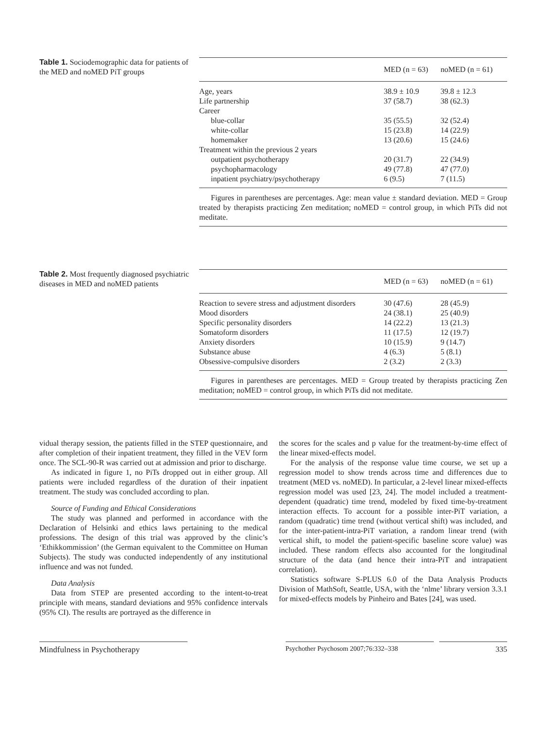Table 1. Sociodemographic data for patients of the MED and noMED PiT groups
| | MED (n = 63) | noMED (n = 61) |
| --- | --- | --- |
| Age, years | 38.9 ± 10.9 | 39.8 ± 12.3 |
| Life partnership | 37 (58.7) | 38 (62.3) |
| Career | | |
| blue-collar | 35 (55.5) | 32 (52.4) |
| white-collar | 15 (23.8) | 14 (22.9) |
| homemaker | 13 (20.6) | 15 (24.6) |
| Treatment within the previous 2 years | | |
| outpatient psychotherapy | 20 (31.7) | 22 (34.9) |
| psychopharmacology | 49 (77.8) | 47 (77.0) |
| inpatient psychiatry/psychotherapy | 6 (9.5) | 7 (11.5) |
Figures in parentheses are percentages. Age: mean value ± standard deviation. MED = Group treated by therapists practicing Zen meditation; noMED = control group, in which PiTs did not meditate.
Table 2. Most frequently diagnosed psychiatric diseases in MED and noMED patients
| | MED (n = 63) | noMED (n = 61) |
| --- | --- | --- |
| Reaction to severe stress and adjustment disorders | 30 (47.6) | 28 (45.9) |
| Mood disorders | 24 (38.1) | 25 (40.9) |
| Specific personality disorders | 14 (22.2) | 13 (21.3) |
| Somatoform disorders | 11 (17.5) | 12 (19.7) |
| Anxiety disorders | 10 (15.9) | 9 (14.7) |
| Substance abuse | 4 (6.3) | 5 (8.1) |
| Obsessive-compulsive disorders | 2 (3.2) | 2 (3.3) |
Figures in parentheses are percentages. MED = Group treated by therapists practicing Zen meditation; noMED = control group, in which PiTs did not meditate.
vidual therapy session, the patients filled in the STEP questionnaire, and after completion of their inpatient treatment, they filled in the VEV form once. The SCL-90-R was carried out at admission and prior to discharge.
As indicated in figure 1, no PiTs dropped out in either group. All patients were included regardless of the duration of their inpatient treatment. The study was concluded according to plan.
Source of Funding and Ethical Considerations
The study was planned and performed in accordance with the Declaration of Helsinki and ethics laws pertaining to the medical professions. The design of this trial was approved by the clinic’s ‘Ethikkommission’ (the German equivalent to the Committee on Human Subjects). The study was conducted independently of any institutional influence and was not funded.
Data Analysis
Data from STEP are presented according to the intent-to-treat principle with means, standard deviations and 95% confidence intervals (95% CI). The results are portrayed as the difference in
the scores for the scales and p value for the treatment-by-time effect of the linear mixed-effects model.
For the analysis of the response value time course, we set up a regression model to show trends across time and differences due to treatment (MED vs. noMED). In particular, a 2-level linear mixed-effects regression model was used [23, 24]. The model included a treatment-dependent (quadratic) time trend, modeled by fixed time-by-treatment interaction effects. To account for a possible inter-PiT variation, a random (quadratic) time trend (without vertical shift) was included, and for the inter-patient-intra-PiT variation, a random linear trend (with vertical shift, to model the patient-specific baseline score value) was included. These random effects also accounted for the longitudinal structure of the data (and hence their intra-PiT and intrapatient correlation).
Statistics software S-PLUS 6.0 of the Data Analysis Products Division of MathSoft, Seattle, USA, with the ‘nlme’ library version 3.3.1 for mixed-effects models by Pinheiro and Bates [24], was used.
Mindfulness in Psychotherapy
Psychother Psychosom 2007;76:332–338 335